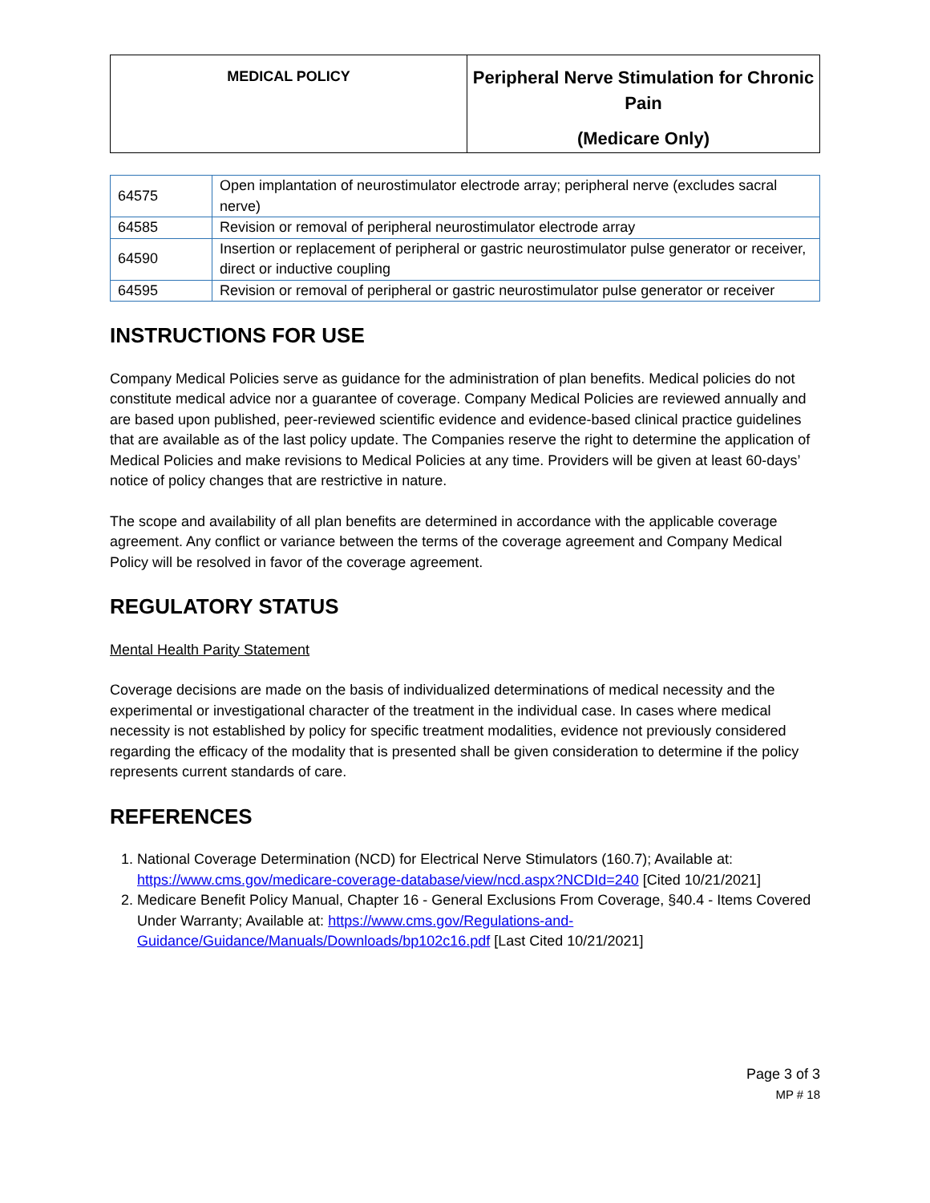| MEDICAL POLICY | Peripheral Nerve Stimulation for Chronic Pain (Medicare Only) |
| 64575 | Open implantation of neurostimulator electrode array; peripheral nerve (excludes sacral nerve) |
| 64585 | Revision or removal of peripheral neurostimulator electrode array |
| 64590 | Insertion or replacement of peripheral or gastric neurostimulator pulse generator or receiver, direct or inductive coupling |
| 64595 | Revision or removal of peripheral or gastric neurostimulator pulse generator or receiver |
INSTRUCTIONS FOR USE
Company Medical Policies serve as guidance for the administration of plan benefits. Medical policies do not constitute medical advice nor a guarantee of coverage. Company Medical Policies are reviewed annually and are based upon published, peer-reviewed scientific evidence and evidence-based clinical practice guidelines that are available as of the last policy update. The Companies reserve the right to determine the application of Medical Policies and make revisions to Medical Policies at any time. Providers will be given at least 60-days’ notice of policy changes that are restrictive in nature.
The scope and availability of all plan benefits are determined in accordance with the applicable coverage agreement. Any conflict or variance between the terms of the coverage agreement and Company Medical Policy will be resolved in favor of the coverage agreement.
REGULATORY STATUS
Mental Health Parity Statement
Coverage decisions are made on the basis of individualized determinations of medical necessity and the experimental or investigational character of the treatment in the individual case. In cases where medical necessity is not established by policy for specific treatment modalities, evidence not previously considered regarding the efficacy of the modality that is presented shall be given consideration to determine if the policy represents current standards of care.
REFERENCES
1. National Coverage Determination (NCD) for Electrical Nerve Stimulators (160.7); Available at: https://www.cms.gov/medicare-coverage-database/view/ncd.aspx?NCDId=240 [Cited 10/21/2021]
2. Medicare Benefit Policy Manual, Chapter 16 - General Exclusions From Coverage, §40.4 - Items Covered Under Warranty; Available at: https://www.cms.gov/Regulations-and-Guidance/Guidance/Manuals/Downloads/bp102c16.pdf [Last Cited 10/21/2021]
Page 3 of 3
MP # 18